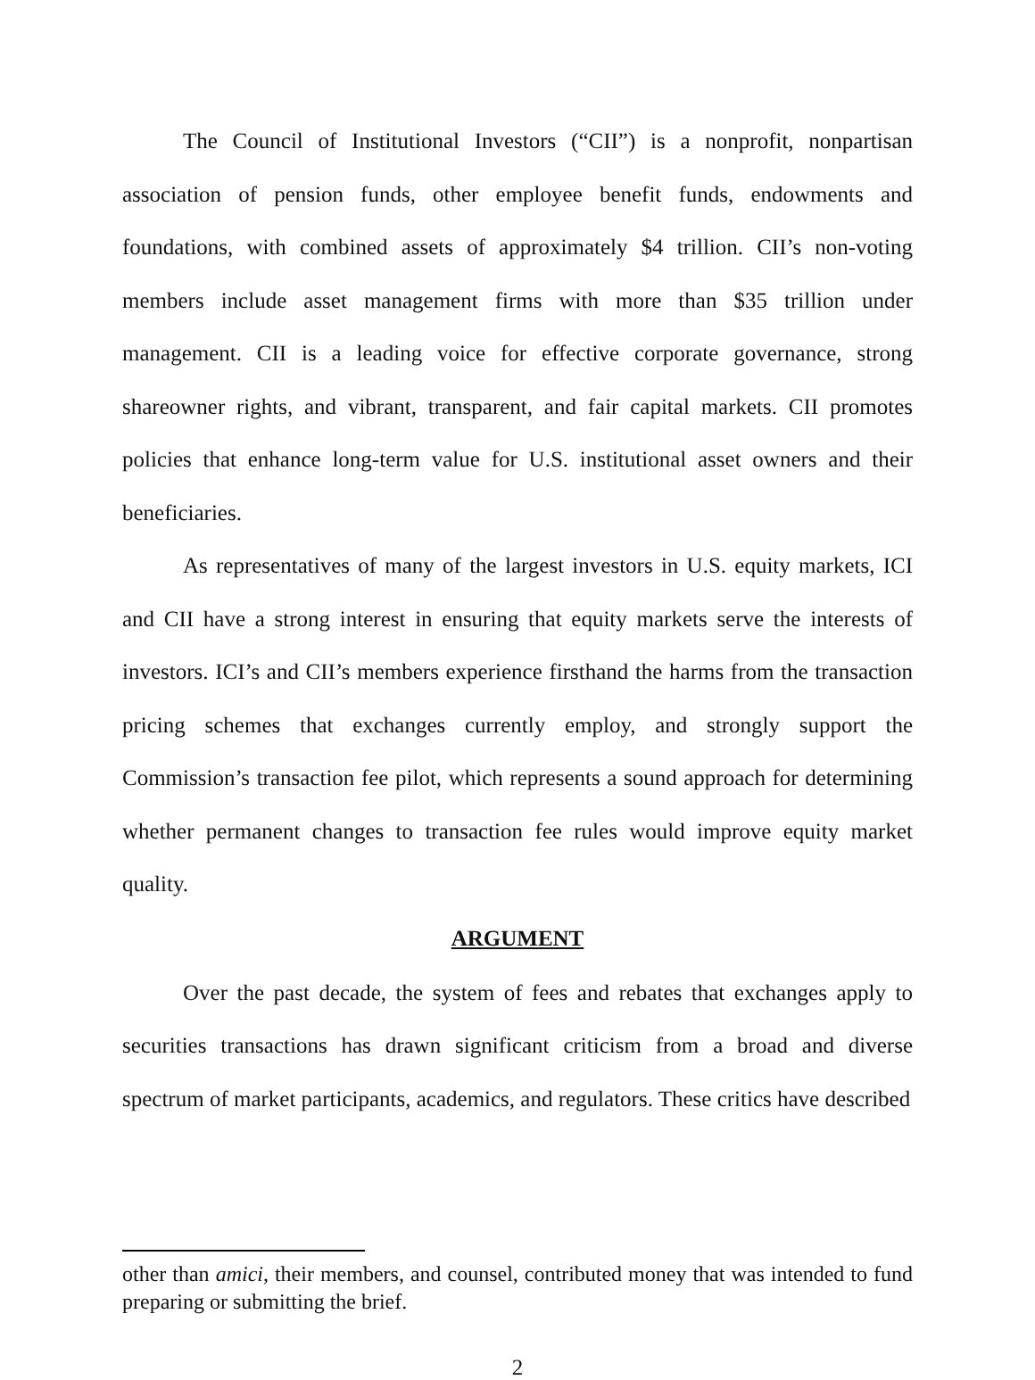The Council of Institutional Investors (“CII”) is a nonprofit, nonpartisan association of pension funds, other employee benefit funds, endowments and foundations, with combined assets of approximately $4 trillion. CII’s non-voting members include asset management firms with more than $35 trillion under management. CII is a leading voice for effective corporate governance, strong shareowner rights, and vibrant, transparent, and fair capital markets. CII promotes policies that enhance long-term value for U.S. institutional asset owners and their beneficiaries.
As representatives of many of the largest investors in U.S. equity markets, ICI and CII have a strong interest in ensuring that equity markets serve the interests of investors. ICI’s and CII’s members experience firsthand the harms from the transaction pricing schemes that exchanges currently employ, and strongly support the Commission’s transaction fee pilot, which represents a sound approach for determining whether permanent changes to transaction fee rules would improve equity market quality.
ARGUMENT
Over the past decade, the system of fees and rebates that exchanges apply to securities transactions has drawn significant criticism from a broad and diverse spectrum of market participants, academics, and regulators. These critics have described
other than amici, their members, and counsel, contributed money that was intended to fund preparing or submitting the brief.
2